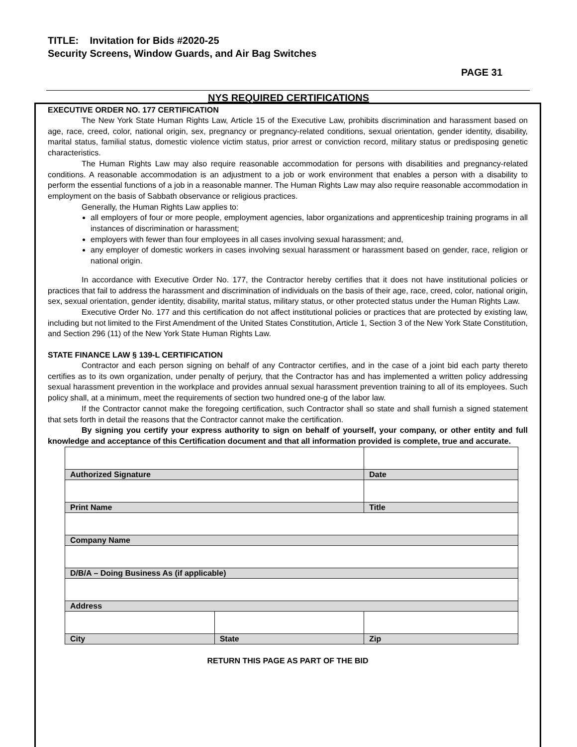TITLE: Invitation for Bids #2020-25
Security Screens, Window Guards, and Air Bag Switches
PAGE 31
NYS REQUIRED CERTIFICATIONS
EXECUTIVE ORDER NO. 177 CERTIFICATION
The New York State Human Rights Law, Article 15 of the Executive Law, prohibits discrimination and harassment based on age, race, creed, color, national origin, sex, pregnancy or pregnancy-related conditions, sexual orientation, gender identity, disability, marital status, familial status, domestic violence victim status, prior arrest or conviction record, military status or predisposing genetic characteristics.
The Human Rights Law may also require reasonable accommodation for persons with disabilities and pregnancy-related conditions. A reasonable accommodation is an adjustment to a job or work environment that enables a person with a disability to perform the essential functions of a job in a reasonable manner. The Human Rights Law may also require reasonable accommodation in employment on the basis of Sabbath observance or religious practices.
Generally, the Human Rights Law applies to:
all employers of four or more people, employment agencies, labor organizations and apprenticeship training programs in all instances of discrimination or harassment;
employers with fewer than four employees in all cases involving sexual harassment; and,
any employer of domestic workers in cases involving sexual harassment or harassment based on gender, race, religion or national origin.
In accordance with Executive Order No. 177, the Contractor hereby certifies that it does not have institutional policies or practices that fail to address the harassment and discrimination of individuals on the basis of their age, race, creed, color, national origin, sex, sexual orientation, gender identity, disability, marital status, military status, or other protected status under the Human Rights Law.
Executive Order No. 177 and this certification do not affect institutional policies or practices that are protected by existing law, including but not limited to the First Amendment of the United States Constitution, Article 1, Section 3 of the New York State Constitution, and Section 296 (11) of the New York State Human Rights Law.
STATE FINANCE LAW § 139-L CERTIFICATION
Contractor and each person signing on behalf of any Contractor certifies, and in the case of a joint bid each party thereto certifies as to its own organization, under penalty of perjury, that the Contractor has and has implemented a written policy addressing sexual harassment prevention in the workplace and provides annual sexual harassment prevention training to all of its employees. Such policy shall, at a minimum, meet the requirements of section two hundred one-g of the labor law.
If the Contractor cannot make the foregoing certification, such Contractor shall so state and shall furnish a signed statement that sets forth in detail the reasons that the Contractor cannot make the certification.
By signing you certify your express authority to sign on behalf of yourself, your company, or other entity and full knowledge and acceptance of this Certification document and that all information provided is complete, true and accurate.
| Authorized Signature | | Date |
| Print Name | | Title |
| Company Name | | |
| D/B/A – Doing Business As (if applicable) | | |
| Address | | |
| City | State | Zip |
RETURN THIS PAGE AS PART OF THE BID